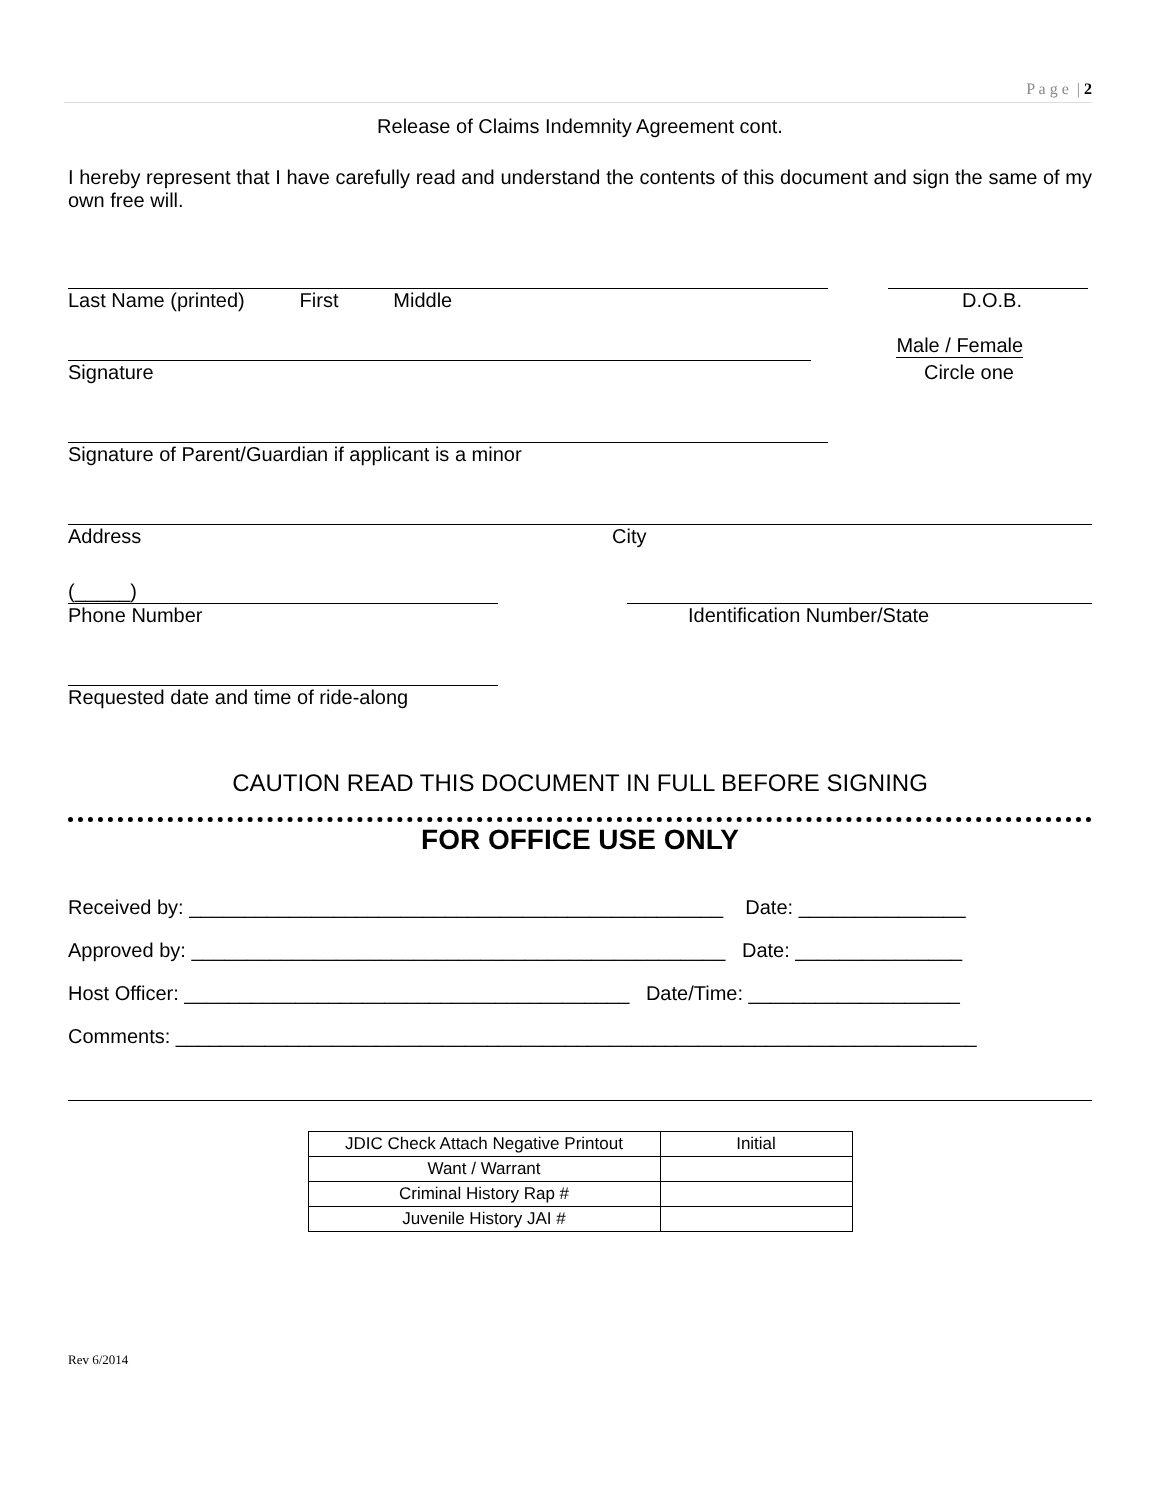P a g e | 2
Release of Claims Indemnity Agreement cont.
I hereby represent that I have carefully read and understand the contents of this document and sign the same of my own free will.
Last Name (printed) First Middle D.O.B.
Male / Female
Signature Circle one
Signature of Parent/Guardian if applicant is a minor
Address City
(_____)
Phone Number Identification Number/State
Requested date and time of ride-along
CAUTION READ THIS DOCUMENT IN FULL BEFORE SIGNING
FOR OFFICE USE ONLY
Received by: ________________________________________________ Date: _______________
Approved by: ________________________________________________ Date: _______________
Host Officer: ________________________________________ Date/Time: ___________________
Comments: ________________________________________________________________________
| JDIC Check Attach Negative Printout | Initial |
| Want / Warrant | |
| Criminal History Rap # | |
| Juvenile History JAI # | |
Rev 6/2014